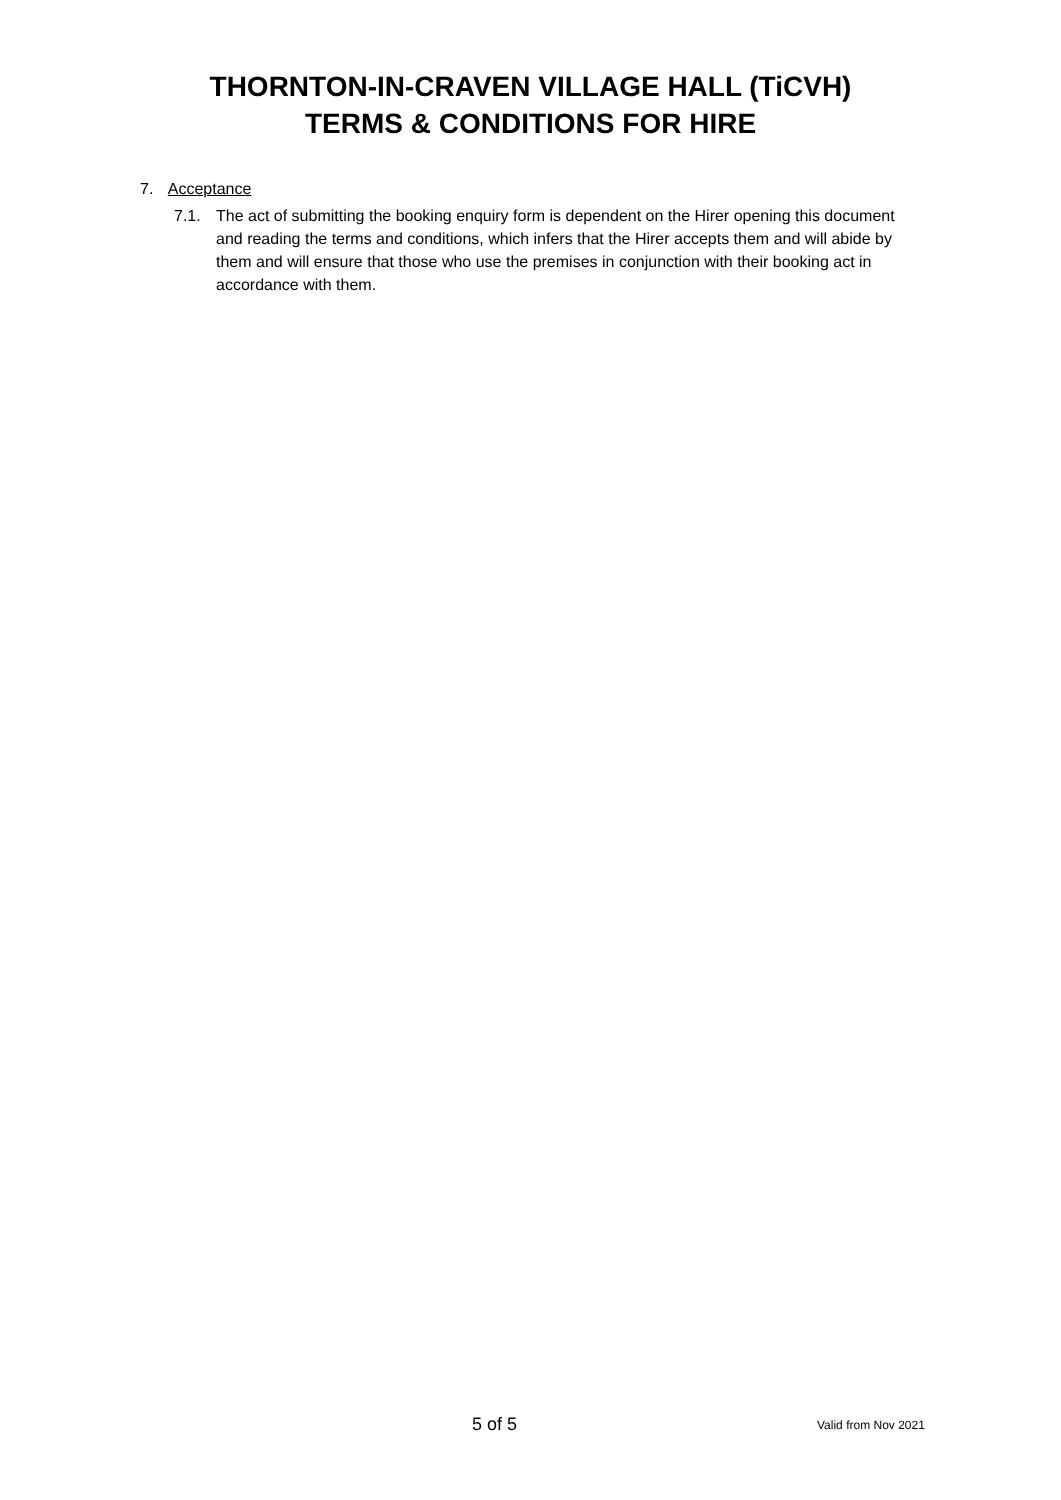THORNTON-IN-CRAVEN VILLAGE HALL (TiCVH)
TERMS & CONDITIONS FOR HIRE
7. Acceptance
7.1. The act of submitting the booking enquiry form is dependent on the Hirer opening this document and reading the terms and conditions, which infers that the Hirer accepts them and will abide by them and will ensure that those who use the premises in conjunction with their booking act in accordance with them.
5 of 5 Valid from Nov 2021